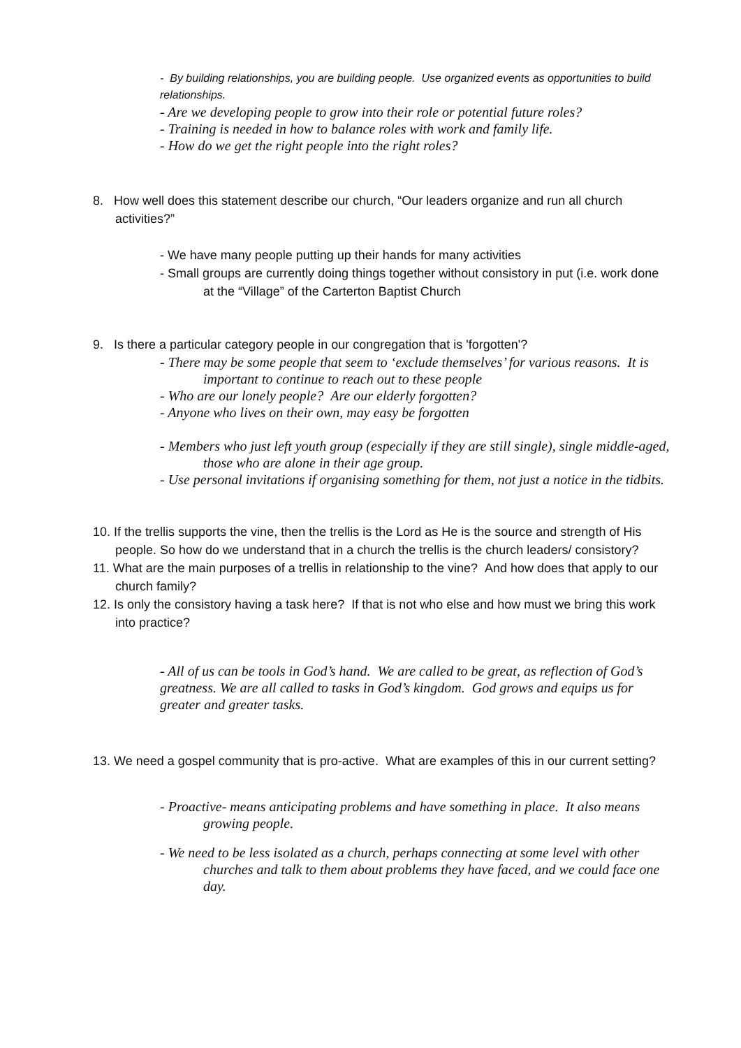- By building relationships, you are building people. Use organized events as opportunities to build relationships.
- Are we developing people to grow into their role or potential future roles?
- Training is needed in how to balance roles with work and family life.
- How do we get the right people into the right roles?
8. How well does this statement describe our church, “Our leaders organize and run all church activities?”
- We have many people putting up their hands for many activities
- Small groups are currently doing things together without consistory in put (i.e. work done at the “Village” of the Carterton Baptist Church
9. Is there a particular category people in our congregation that is 'forgotten'?
- There may be some people that seem to ‘exclude themselves’ for various reasons. It is important to continue to reach out to these people
- Who are our lonely people? Are our elderly forgotten?
- Anyone who lives on their own, may easy be forgotten
- Members who just left youth group (especially if they are still single), single middle-aged, those who are alone in their age group.
- Use personal invitations if organising something for them, not just a notice in the tidbits.
10. If the trellis supports the vine, then the trellis is the Lord as He is the source and strength of His people. So how do we understand that in a church the trellis is the church leaders/ consistory?
11. What are the main purposes of a trellis in relationship to the vine? And how does that apply to our church family?
12. Is only the consistory having a task here? If that is not who else and how must we bring this work into practice?
- All of us can be tools in God’s hand. We are called to be great, as reflection of God’s greatness. We are all called to tasks in God’s kingdom. God grows and equips us for greater and greater tasks.
13. We need a gospel community that is pro-active. What are examples of this in our current setting?
- Proactive- means anticipating problems and have something in place. It also means growing people.
- We need to be less isolated as a church, perhaps connecting at some level with other churches and talk to them about problems they have faced, and we could face one day.